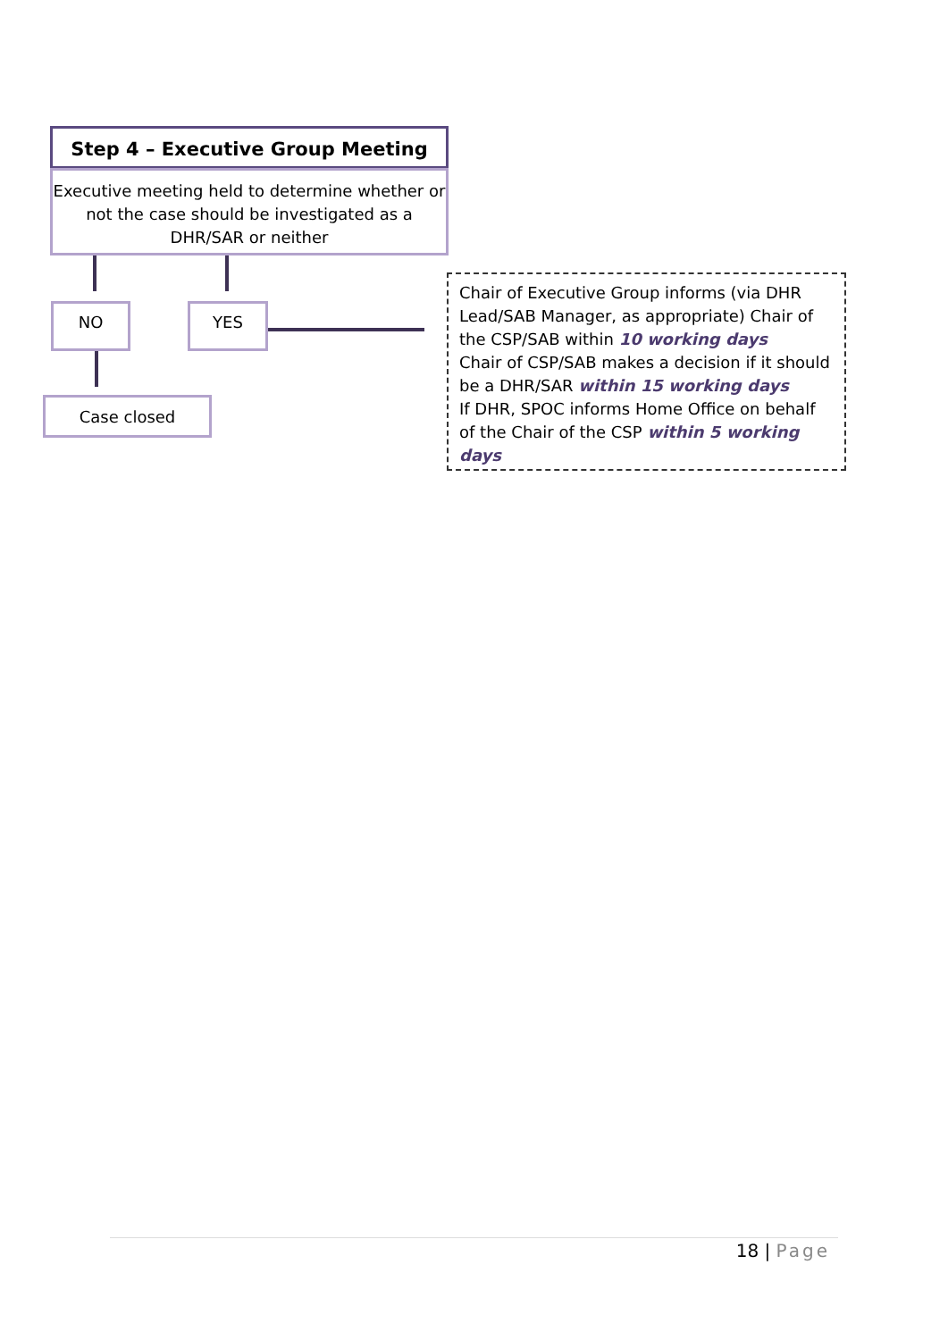Step 4 – Executive Group Meeting
Executive meeting held to determine whether or not the case should be investigated as a DHR/SAR or neither
NO YES
Case closed
Chair of Executive Group informs (via DHR Lead/SAB Manager, as appropriate) Chair of the CSP/SAB within 10 working days
Chair of CSP/SAB makes a decision if it should be a DHR/SAR within 15 working days
If DHR, SPOC informs Home Office on behalf of the Chair of the CSP within 5 working days
18 | Page